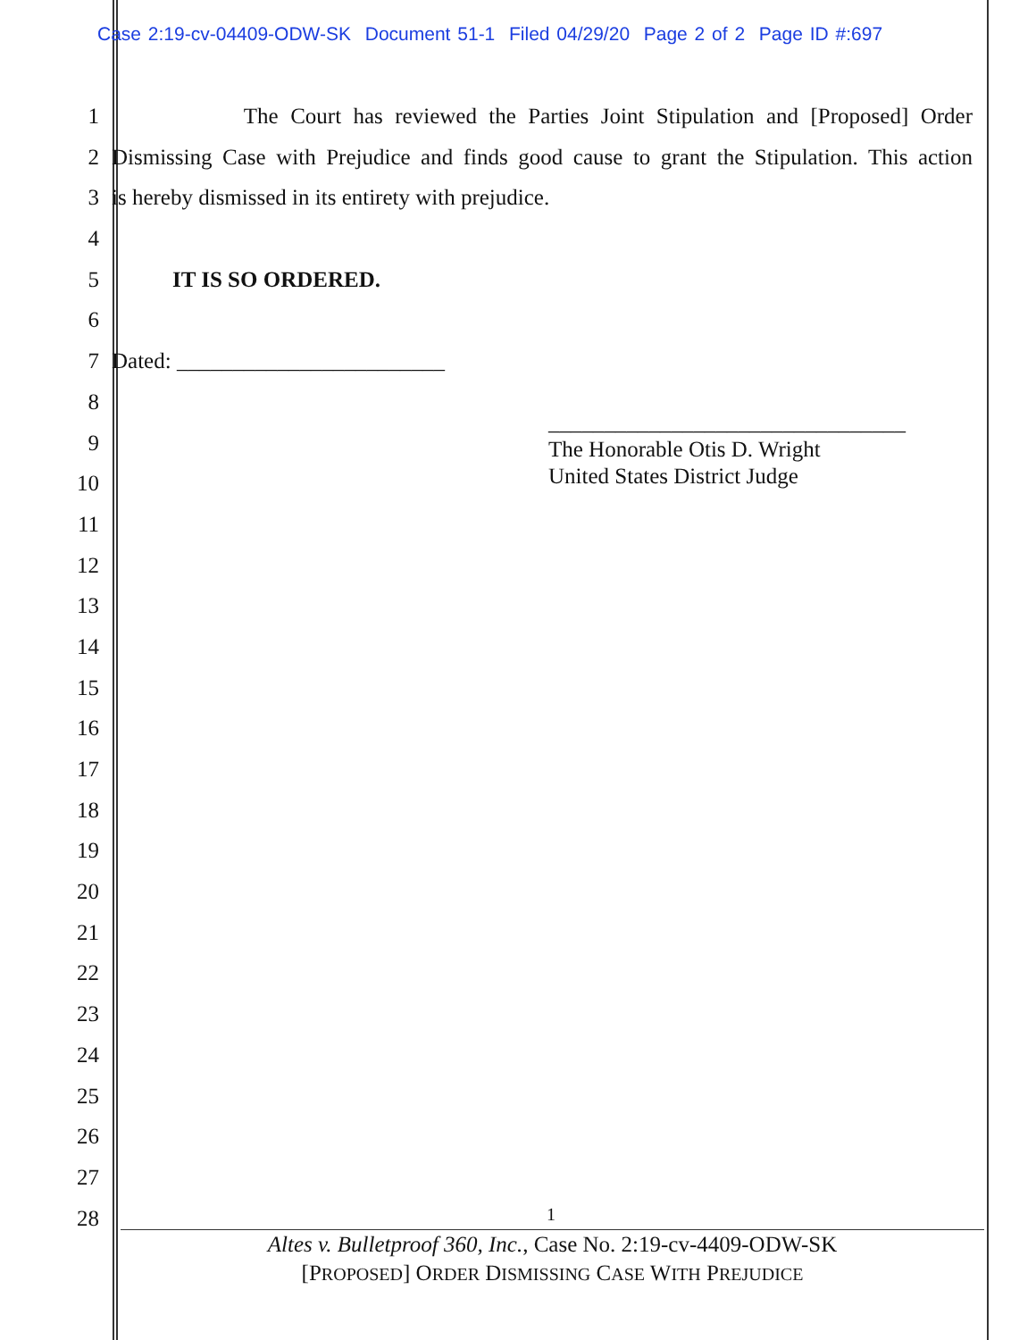Case 2:19-cv-04409-ODW-SK Document 51-1 Filed 04/29/20 Page 2 of 2 Page ID #:697
1 The Court has reviewed the Parties Joint Stipulation and [Proposed] Order
2 Dismissing Case with Prejudice and finds good cause to grant the Stipulation. This action
3 is hereby dismissed in its entirety with prejudice.
4
5 IT IS SO ORDERED.
6
7 Dated: ________________________
8
9
10
11
12
13
14
15
16
17
18
19
20
21
22
23
24
25
26
27
28
________________________________
The Honorable Otis D. Wright
United States District Judge
1
Altes v. Bulletproof 360, Inc., Case No. 2:19-cv-4409-ODW-SK
[PROPOSED] ORDER DISMISSING CASE WITH PREJUDICE